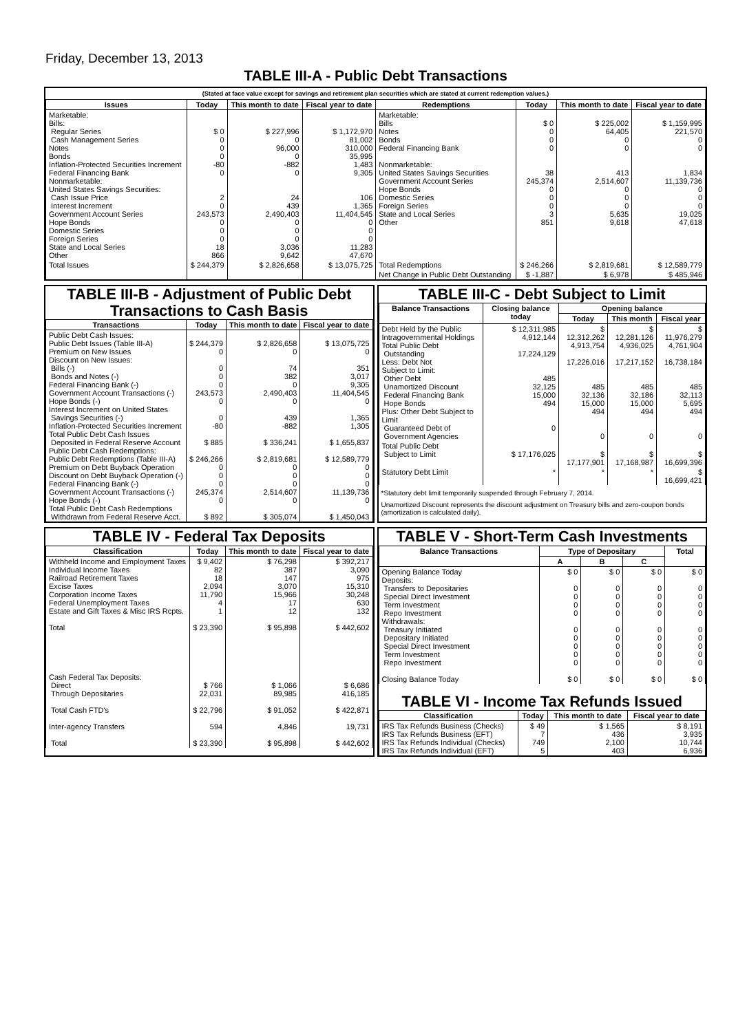Friday, December 13, 2013
TABLE III-A - Public Debt Transactions
(Stated at face value except for savings and retirement plan securities which are stated at current redemption values.)
| Issues | Today | This month to date | Fiscal year to date | Redemptions | Today | This month to date | Fiscal year to date |
| --- | --- | --- | --- | --- | --- | --- | --- |
| Marketable: Bills: Regular Series Cash Management Series Notes Bonds Inflation-Protected Securities Increment Federal Financing Bank Nonmarketable: United States Savings Securities: Cash Issue Price Interest Increment Government Account Series Hope Bonds Domestic Series Foreign Series State and Local Series Other | $ 0 0 0 0 -80 0 2 0 243,573 0 0 0 18 866 | $ 227,996 0 96,000 0 -882 0 24 439 2,490,403 0 0 0 3,036 9,642 | $ 1,172,970 81,002 310,000 35,995 1,483 9,305 106 1,365 11,404,545 0 0 0 11,283 47,670 | Marketable: Bills Notes Bonds Federal Financing Bank Nonmarketable: United States Savings Securities Government Account Series Hope Bonds Domestic Series Foreign Series State and Local Series Other | $ 0 0 0 0 38 245,374 0 0 0 3 851 | $ 225,002 64,405 0 0 413 2,514,607 0 0 0 5,635 9,618 | $ 1,159,995 221,570 0 0 1,834 11,139,736 0 0 0 19,025 47,618 |
| Total Issues | $ 244,379 | $ 2,826,658 | $ 13,075,725 | Total Redemptions | $ 246,266 | $ 2,819,681 | $ 12,589,779 |
| | | | | Net Change in Public Debt Outstanding | $ -1,887 | $ 6,978 | $ 485,946 |
TABLE III-B - Adjustment of Public Debt Transactions to Cash Basis
| Transactions | Today | This month to date | Fiscal year to date |
| --- | --- | --- | --- |
| Public Debt Cash Issues: Public Debt Issues (Table III-A) Premium on New Issues Discount on New Issues: Bills (-) Bonds and Notes (-) Federal Financing Bank (-) Government Account Transactions (-) Hope Bonds (-) Interest Increment on United States Savings Securities (-) Inflation-Protected Securities Increment Total Public Debt Cash Issues Deposited in Federal Reserve Account Public Debt Cash Redemptions: Public Debt Redemptions (Table III-A) Premium on Debt Buyback Operation Discount on Debt Buyback Operation (-) Federal Financing Bank (-) Government Account Transactions (-) Hope Bonds (-) Total Public Debt Cash Redemptions Withdrawn from Federal Reserve Acct. | $ 244,379 0 0 0 0 243,573 0 0 -80 $ 885 $ 246,266 0 0 0 245,374 0 $ 892 | $ 2,826,658 0 74 382 0 2,490,403 0 439 -882 $ 336,241 $ 2,819,681 0 0 0 2,514,607 0 $ 305,074 | $ 13,075,725 0 351 3,017 9,305 11,404,545 0 1,365 1,305 $ 1,655,837 $ 12,589,779 0 0 0 11,139,736 0 $ 1,450,043 |
TABLE III-C - Debt Subject to Limit
| Balance Transactions | Closing balance today | Opening balance | | |
| --- | --- | --- | --- | --- |
| | | Today | This month | Fiscal year |
| Debt Held by the Public Intragovernmental Holdings Total Public Debt Outstanding Less: Debt Not Subject to Limit: Other Debt Unamortized Discount Federal Financing Bank Hope Bonds Plus: Other Debt Subject to Limit Guaranteed Debt of Government Agencies | $ 12,311,985 4,912,144 17,224,129 485 32,125 15,000 494 0 | $ 12,312,262 4,913,754 17,226,016 485 32,136 15,000 494 0 | $ 12,281,126 4,936,025 17,217,152 485 32,186 15,000 494 0 | $ 11,976,279 4,761,904 16,738,184 485 32,113 5,695 494 0 |
| Total Public Debt Subject to Limit | $ 17,176,025 | $ 17,177,901 | $ 17,168,987 | $ 16,699,396 |
| Statutory Debt Limit | * | * | * | $ 16,699,421 |
*Statutory debt limit temporarily suspended through February 7, 2014.
Unamortized Discount represents the discount adjustment on Treasury bills and zero-coupon bonds (amortization is calculated daily).
TABLE IV - Federal Tax Deposits
| Classification | Today | This month to date | Fiscal year to date |
| --- | --- | --- | --- |
| Withheld Income and Employment Taxes Individual Income Taxes Railroad Retirement Taxes Excise Taxes Corporation Income Taxes Federal Unemployment Taxes Estate and Gift Taxes & Misc IRS Rcpts. Total Cash Federal Tax Deposits: Direct Through Depositaries Total Cash FTD's Inter-agency Transfers Total | $ 9,402 82 18 2,094 11,790 4 1 $ 23,390 $ 766 22,031 $ 22,796 594 $ 23,390 | $ 76,298 387 147 3,070 15,966 17 12 $ 95,898 $ 1,066 89,985 $ 91,052 4,846 $ 95,898 | $ 392,217 3,090 975 15,310 30,248 630 132 $ 442,602 $ 6,686 416,185 $ 422,871 19,731 $ 442,602 |
TABLE V - Short-Term Cash Investments
| Balance Transactions | Type of Depositary | | | Total |
| --- | --- | --- | --- | --- |
| | A | B | C | |
| Opening Balance Today Deposits: Transfers to Depositaries Special Direct Investment Term Investment Repo Investment Withdrawals: Treasury Initiated Depositary Initiated Special Direct Investment Term Investment Repo Investment Closing Balance Today | $ 0 0 0 0 0 0 0 0 0 0 $ 0 | $ 0 0 0 0 0 0 0 0 0 0 $ 0 | $ 0 0 0 0 0 0 0 0 0 0 $ 0 | $ 0 0 0 0 0 0 0 0 0 0 $ 0 |
TABLE VI - Income Tax Refunds Issued
| Classification | Today | This month to date | Fiscal year to date |
| --- | --- | --- | --- |
| IRS Tax Refunds Business (Checks) IRS Tax Refunds Business (EFT) IRS Tax Refunds Individual (Checks) IRS Tax Refunds Individual (EFT) | $ 49 7 749 5 | $ 1,565 436 2,100 403 | $ 8,191 3,935 10,744 6,936 |